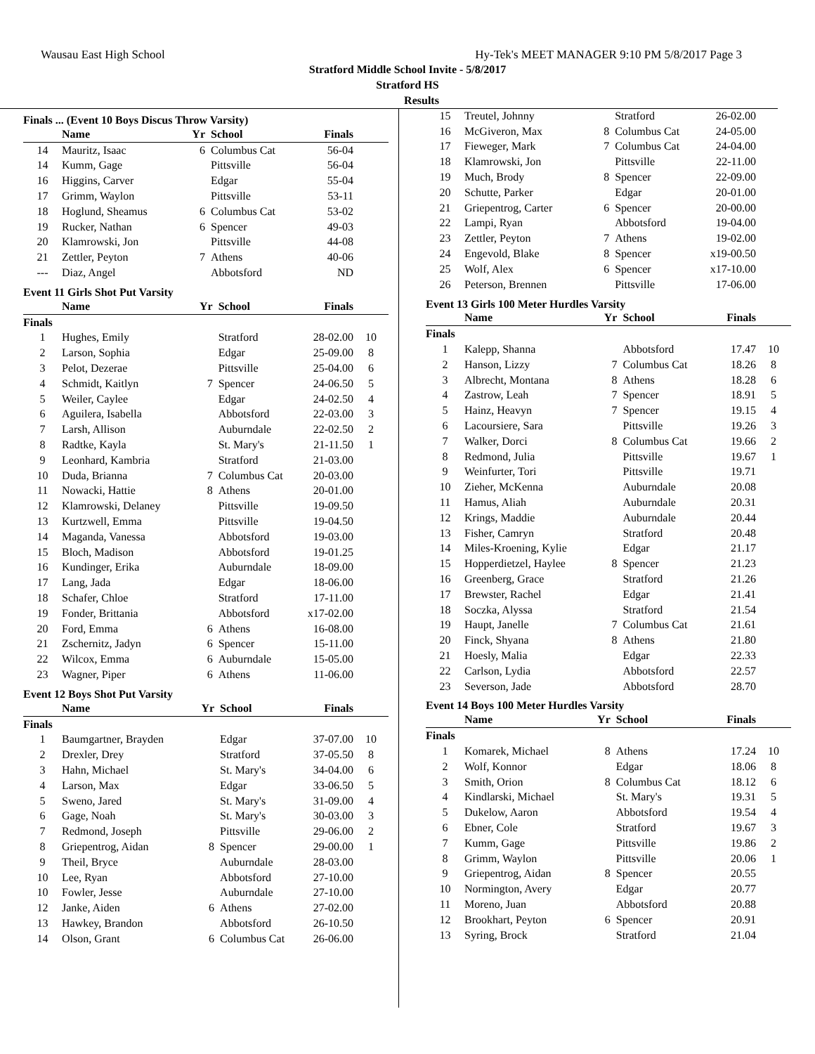Wausau East High School Hy-Tek's MEET MANAGER 9:10 PM 5/8/2017 Page 3
Stratford Middle School Invite - 5/8/2017
Stratford HS
Results
Finals ... (Event 10 Boys Discus Throw Varsity)
| | Name | Yr | School | Finals | |
| --- | --- | --- | --- | --- | --- |
| 14 | Mauritz, Isaac | 6 | Columbus Cat | 56-04 | |
| 14 | Kumm, Gage | | Pittsville | 56-04 | |
| 16 | Higgins, Carver | | Edgar | 55-04 | |
| 17 | Grimm, Waylon | | Pittsville | 53-11 | |
| 18 | Hoglund, Sheamus | 6 | Columbus Cat | 53-02 | |
| 19 | Rucker, Nathan | 6 | Spencer | 49-03 | |
| 20 | Klamrowski, Jon | | Pittsville | 44-08 | |
| 21 | Zettler, Peyton | 7 | Athens | 40-06 | |
| --- | Diaz, Angel | | Abbotsford | ND | |
Event 11 Girls Shot Put Varsity
| | Name | Yr | School | Finals | |
| --- | --- | --- | --- | --- | --- |
| Finals | | | | | |
| 1 | Hughes, Emily | | Stratford | 28-02.00 | 10 |
| 2 | Larson, Sophia | | Edgar | 25-09.00 | 8 |
| 3 | Pelot, Dezerae | | Pittsville | 25-04.00 | 6 |
| 4 | Schmidt, Kaitlyn | 7 | Spencer | 24-06.50 | 5 |
| 5 | Weiler, Caylee | | Edgar | 24-02.50 | 4 |
| 6 | Aguilera, Isabella | | Abbotsford | 22-03.00 | 3 |
| 7 | Larsh, Allison | | Auburndale | 22-02.50 | 2 |
| 8 | Radtke, Kayla | | St. Mary's | 21-11.50 | 1 |
| 9 | Leonhard, Kambria | | Stratford | 21-03.00 | |
| 10 | Duda, Brianna | 7 | Columbus Cat | 20-03.00 | |
| 11 | Nowacki, Hattie | 8 | Athens | 20-01.00 | |
| 12 | Klamrowski, Delaney | | Pittsville | 19-09.50 | |
| 13 | Kurtzwell, Emma | | Pittsville | 19-04.50 | |
| 14 | Maganda, Vanessa | | Abbotsford | 19-03.00 | |
| 15 | Bloch, Madison | | Abbotsford | 19-01.25 | |
| 16 | Kundinger, Erika | | Auburndale | 18-09.00 | |
| 17 | Lang, Jada | | Edgar | 18-06.00 | |
| 18 | Schafer, Chloe | | Stratford | 17-11.00 | |
| 19 | Fonder, Brittania | | Abbotsford | x17-02.00 | |
| 20 | Ford, Emma | 6 | Athens | 16-08.00 | |
| 21 | Zschernitz, Jadyn | 6 | Spencer | 15-11.00 | |
| 22 | Wilcox, Emma | 6 | Auburndale | 15-05.00 | |
| 23 | Wagner, Piper | 6 | Athens | 11-06.00 | |
Event 12 Boys Shot Put Varsity
| | Name | Yr | School | Finals | |
| --- | --- | --- | --- | --- | --- |
| Finals | | | | | |
| 1 | Baumgartner, Brayden | | Edgar | 37-07.00 | 10 |
| 2 | Drexler, Drey | | Stratford | 37-05.50 | 8 |
| 3 | Hahn, Michael | | St. Mary's | 34-04.00 | 6 |
| 4 | Larson, Max | | Edgar | 33-06.50 | 5 |
| 5 | Sweno, Jared | | St. Mary's | 31-09.00 | 4 |
| 6 | Gage, Noah | | St. Mary's | 30-03.00 | 3 |
| 7 | Redmond, Joseph | | Pittsville | 29-06.00 | 2 |
| 8 | Griepentrog, Aidan | 8 | Spencer | 29-00.00 | 1 |
| 9 | Theil, Bryce | | Auburndale | 28-03.00 | |
| 10 | Lee, Ryan | | Abbotsford | 27-10.00 | |
| 10 | Fowler, Jesse | | Auburndale | 27-10.00 | |
| 12 | Janke, Aiden | 6 | Athens | 27-02.00 | |
| 13 | Hawkey, Brandon | | Abbotsford | 26-10.50 | |
| 14 | Olson, Grant | 6 | Columbus Cat | 26-06.00 | |
| 15 | Treutel, Johnny | | Stratford | 26-02.00 | |
| 16 | McGiveron, Max | 8 | Columbus Cat | 24-05.00 | |
| 17 | Fieweger, Mark | 7 | Columbus Cat | 24-04.00 | |
| 18 | Klamrowski, Jon | | Pittsville | 22-11.00 | |
| 19 | Much, Brody | 8 | Spencer | 22-09.00 | |
| 20 | Schutte, Parker | | Edgar | 20-01.00 | |
| 21 | Griepentrog, Carter | 6 | Spencer | 20-00.00 | |
| 22 | Lampi, Ryan | | Abbotsford | 19-04.00 | |
| 23 | Zettler, Peyton | 7 | Athens | 19-02.00 | |
| 24 | Engevold, Blake | 8 | Spencer | x19-00.50 | |
| 25 | Wolf, Alex | 6 | Spencer | x17-10.00 | |
| 26 | Peterson, Brennen | | Pittsville | 17-06.00 | |
Event 13 Girls 100 Meter Hurdles Varsity
| | Name | Yr | School | Finals | |
| --- | --- | --- | --- | --- | --- |
| Finals | | | | | |
| 1 | Kalepp, Shanna | | Abbotsford | 17.47 | 10 |
| 2 | Hanson, Lizzy | 7 | Columbus Cat | 18.26 | 8 |
| 3 | Albrecht, Montana | 8 | Athens | 18.28 | 6 |
| 4 | Zastrow, Leah | 7 | Spencer | 18.91 | 5 |
| 5 | Hainz, Heavyn | 7 | Spencer | 19.15 | 4 |
| 6 | Lacoursiere, Sara | | Pittsville | 19.26 | 3 |
| 7 | Walker, Dorci | 8 | Columbus Cat | 19.66 | 2 |
| 8 | Redmond, Julia | | Pittsville | 19.67 | 1 |
| 9 | Weinfurter, Tori | | Pittsville | 19.71 | |
| 10 | Zieher, McKenna | | Auburndale | 20.08 | |
| 11 | Hamus, Aliah | | Auburndale | 20.31 | |
| 12 | Krings, Maddie | | Auburndale | 20.44 | |
| 13 | Fisher, Camryn | | Stratford | 20.48 | |
| 14 | Miles-Kroening, Kylie | | Edgar | 21.17 | |
| 15 | Hopperdietzel, Haylee | 8 | Spencer | 21.23 | |
| 16 | Greenberg, Grace | | Stratford | 21.26 | |
| 17 | Brewster, Rachel | | Edgar | 21.41 | |
| 18 | Soczka, Alyssa | | Stratford | 21.54 | |
| 19 | Haupt, Janelle | 7 | Columbus Cat | 21.61 | |
| 20 | Finck, Shyana | 8 | Athens | 21.80 | |
| 21 | Hoesly, Malia | | Edgar | 22.33 | |
| 22 | Carlson, Lydia | | Abbotsford | 22.57 | |
| 23 | Severson, Jade | | Abbotsford | 28.70 | |
Event 14 Boys 100 Meter Hurdles Varsity
| | Name | Yr | School | Finals | |
| --- | --- | --- | --- | --- | --- |
| Finals | | | | | |
| 1 | Komarek, Michael | 8 | Athens | 17.24 | 10 |
| 2 | Wolf, Konnor | | Edgar | 18.06 | 8 |
| 3 | Smith, Orion | 8 | Columbus Cat | 18.12 | 6 |
| 4 | Kindlarski, Michael | | St. Mary's | 19.31 | 5 |
| 5 | Dukelow, Aaron | | Abbotsford | 19.54 | 4 |
| 6 | Ebner, Cole | | Stratford | 19.67 | 3 |
| 7 | Kumm, Gage | | Pittsville | 19.86 | 2 |
| 8 | Grimm, Waylon | | Pittsville | 20.06 | 1 |
| 9 | Griepentrog, Aidan | 8 | Spencer | 20.55 | |
| 10 | Normington, Avery | | Edgar | 20.77 | |
| 11 | Moreno, Juan | | Abbotsford | 20.88 | |
| 12 | Brookhart, Peyton | 6 | Spencer | 20.91 | |
| 13 | Syring, Brock | | Stratford | 21.04 | |